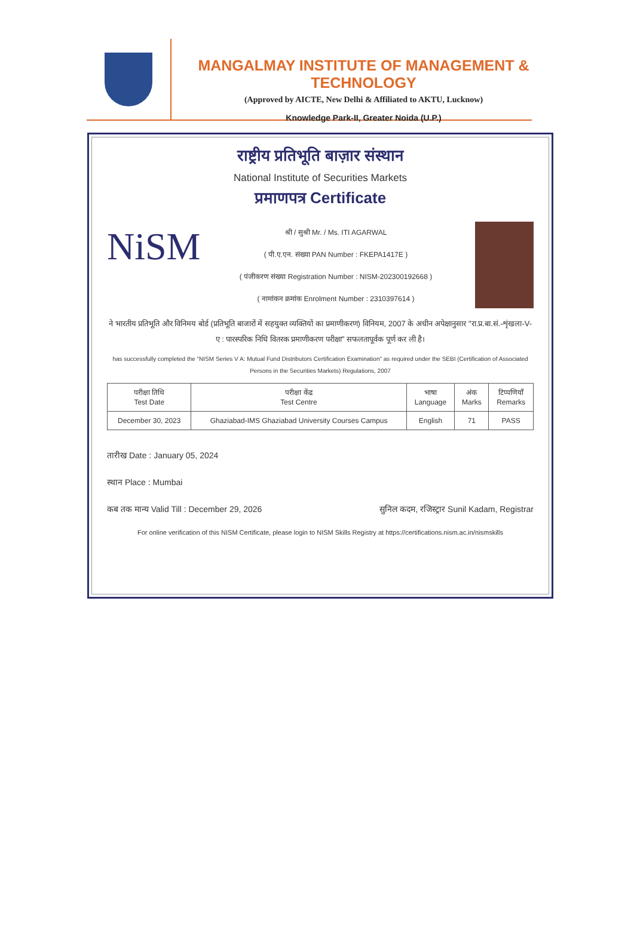MANGALMAY INSTITUTE OF MANAGEMENT & TECHNOLOGY
(Approved by AICTE, New Delhi & Affiliated to AKTU, Lucknow)
Knowledge Park-II, Greater Noida (U.P.)
राष्ट्रीय प्रतिभूति बाज़ार संस्थान
National Institute of Securities Markets
प्रमाणपत्र Certificate
NiSM
श्री / सुश्री Mr. / Ms. ITI AGARWAL
( पी.ए.एन. संख्या PAN Number : FKEPA1417E )
( पंजीकरण संख्या Registration Number : NISM-202300192668 )
( नामांकन क्रमांक Enrolment Number : 2310397614 )
ने भारतीय प्रतिभूति और विनिमय बोर्ड (प्रतिभूति बाजारों में सहयुक्त व्यक्तियों का प्रमाणीकरण) विनियम, 2007 के अधीन अपेक्षानुसार "रा.प्र.बा.सं.-शृंखला-V-ए : पारस्परिक निधि वितरक प्रमाणीकरण परीक्षा" सफलतापूर्वक पूर्ण कर ली है।
has successfully completed the "NISM Series V A: Mutual Fund Distributors Certification Examination" as required under the SEBI (Certification of Associated Persons in the Securities Markets) Regulations, 2007
| परीक्षा तिथि Test Date | परीक्षा केंद्र Test Centre | भाषा Language | अंक Marks | टिप्पणियाँ Remarks |
| --- | --- | --- | --- | --- |
| December 30, 2023 | Ghaziabad-IMS Ghaziabad University Courses Campus | English | 71 | PASS |
तारीख Date : January 05, 2024
स्थान Place : Mumbai
कब तक मान्य Valid Till : December 29, 2026
सुनिल कदम, रजिस्ट्रार Sunil Kadam, Registrar
For online verification of this NISM Certificate, please login to NISM Skills Registry at https://certifications.nism.ac.in/nismskills